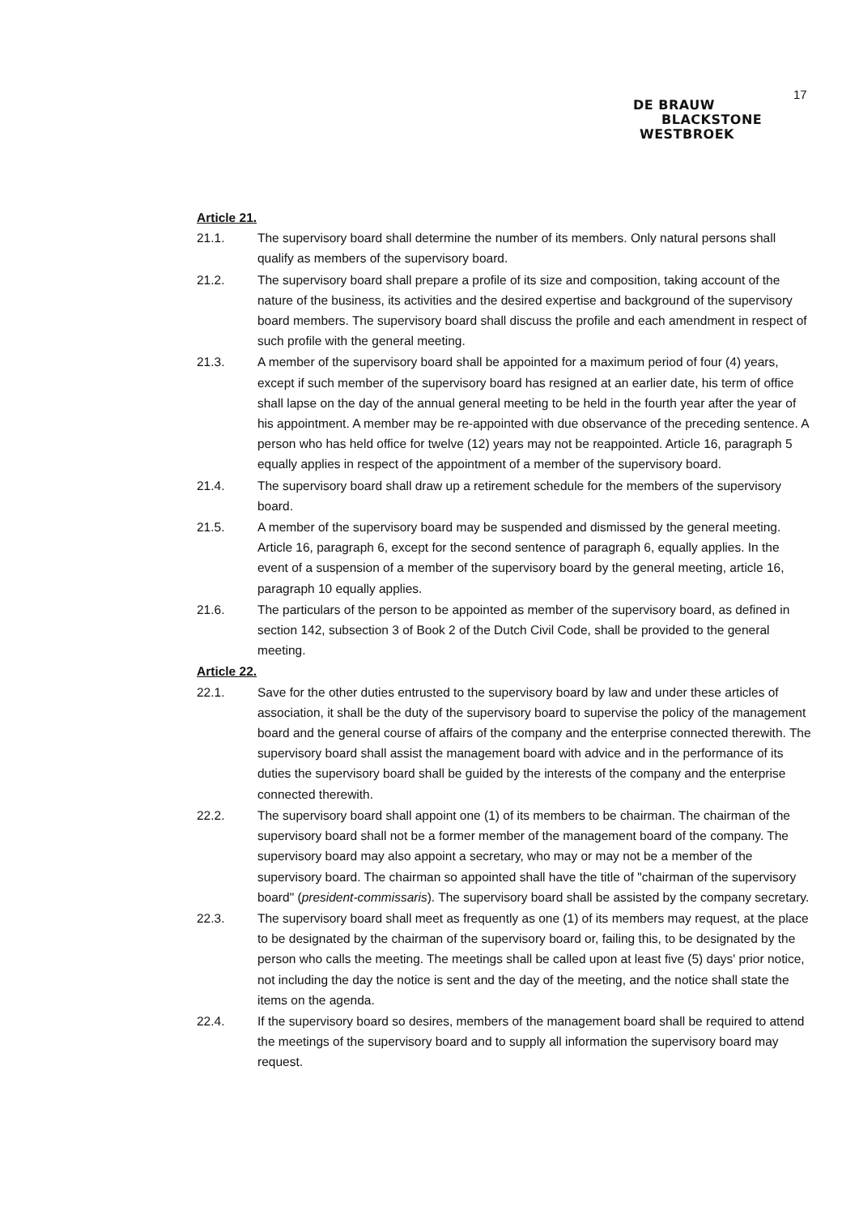17
DE BRAUW
BLACKSTONE
WESTBROEK
Article 21.
21.1. The supervisory board shall determine the number of its members. Only natural persons shall qualify as members of the supervisory board.
21.2. The supervisory board shall prepare a profile of its size and composition, taking account of the nature of the business, its activities and the desired expertise and background of the supervisory board members. The supervisory board shall discuss the profile and each amendment in respect of such profile with the general meeting.
21.3. A member of the supervisory board shall be appointed for a maximum period of four (4) years, except if such member of the supervisory board has resigned at an earlier date, his term of office shall lapse on the day of the annual general meeting to be held in the fourth year after the year of his appointment. A member may be re-appointed with due observance of the preceding sentence. A person who has held office for twelve (12) years may not be reappointed. Article 16, paragraph 5 equally applies in respect of the appointment of a member of the supervisory board.
21.4. The supervisory board shall draw up a retirement schedule for the members of the supervisory board.
21.5. A member of the supervisory board may be suspended and dismissed by the general meeting. Article 16, paragraph 6, except for the second sentence of paragraph 6, equally applies. In the event of a suspension of a member of the supervisory board by the general meeting, article 16, paragraph 10 equally applies.
21.6. The particulars of the person to be appointed as member of the supervisory board, as defined in section 142, subsection 3 of Book 2 of the Dutch Civil Code, shall be provided to the general meeting.
Article 22.
22.1. Save for the other duties entrusted to the supervisory board by law and under these articles of association, it shall be the duty of the supervisory board to supervise the policy of the management board and the general course of affairs of the company and the enterprise connected therewith. The supervisory board shall assist the management board with advice and in the performance of its duties the supervisory board shall be guided by the interests of the company and the enterprise connected therewith.
22.2. The supervisory board shall appoint one (1) of its members to be chairman. The chairman of the supervisory board shall not be a former member of the management board of the company. The supervisory board may also appoint a secretary, who may or may not be a member of the supervisory board. The chairman so appointed shall have the title of "chairman of the supervisory board" (president-commissaris). The supervisory board shall be assisted by the company secretary.
22.3. The supervisory board shall meet as frequently as one (1) of its members may request, at the place to be designated by the chairman of the supervisory board or, failing this, to be designated by the person who calls the meeting. The meetings shall be called upon at least five (5) days' prior notice, not including the day the notice is sent and the day of the meeting, and the notice shall state the items on the agenda.
22.4. If the supervisory board so desires, members of the management board shall be required to attend the meetings of the supervisory board and to supply all information the supervisory board may request.